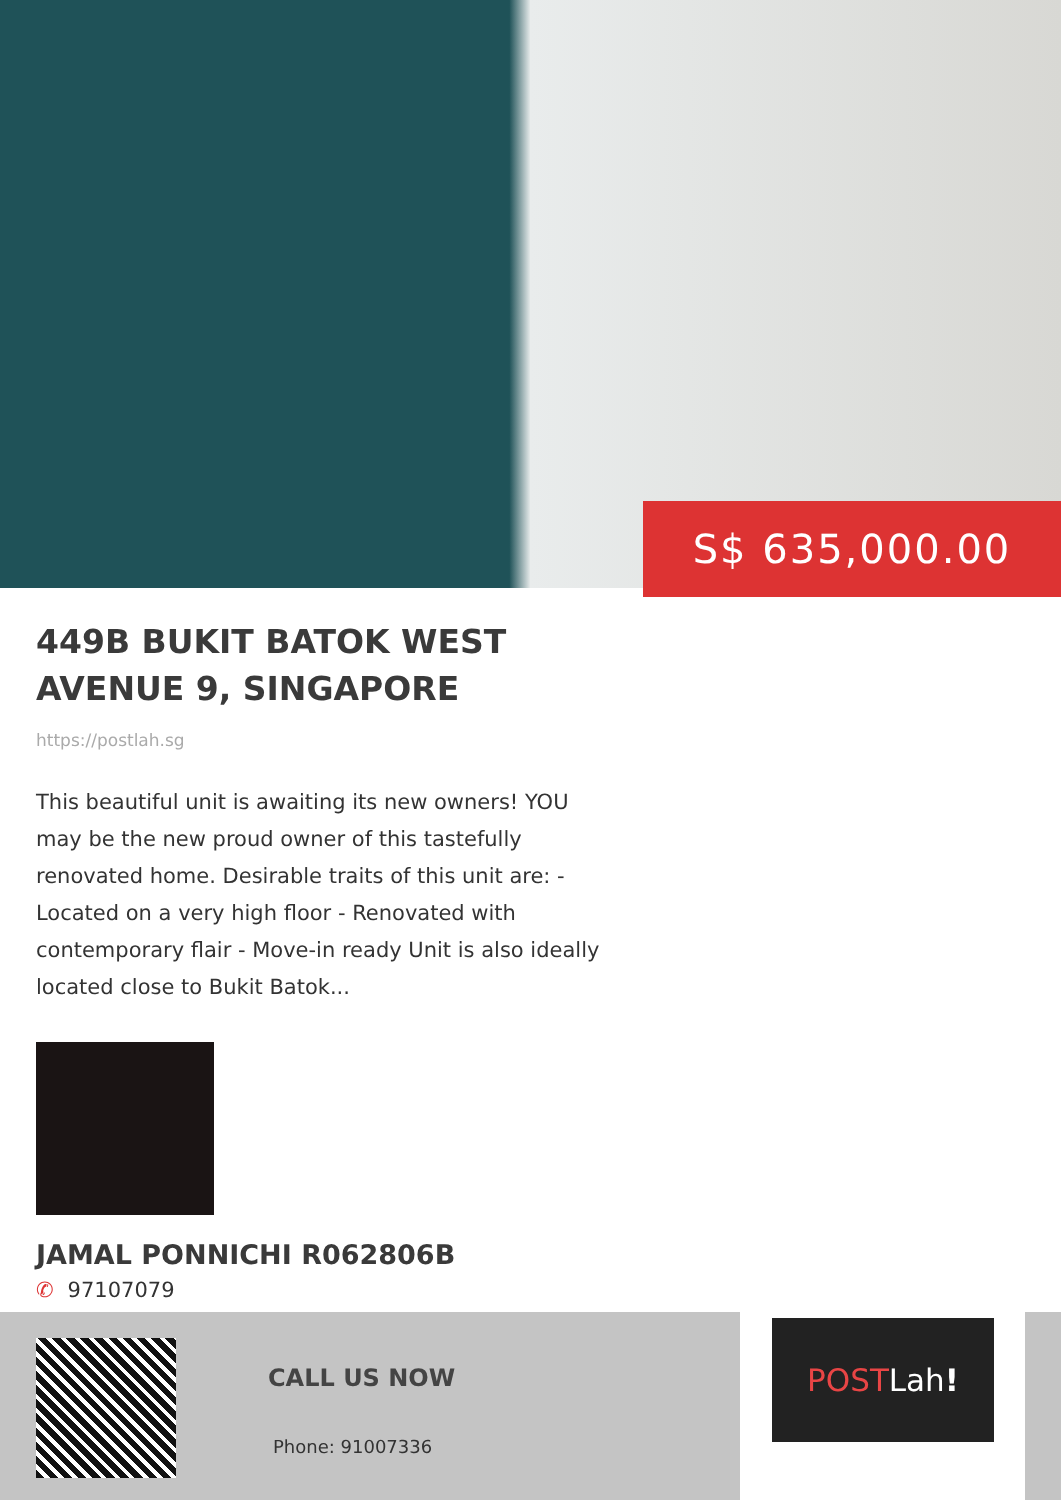S$ 635,000.00
449B BUKIT BATOK WEST AVENUE 9, SINGAPORE
https://postlah.sg
This beautiful unit is awaiting its new owners! YOU may be the new proud owner of this tastefully renovated home. Desirable traits of this unit are: - Located on a very high floor - Renovated with contemporary flair - Move-in ready Unit is also ideally located close to Bukit Batok...
JAMAL PONNICHI R062806B
✆ 97107079
CALL US NOW
Phone: 91007336
POST Lah!